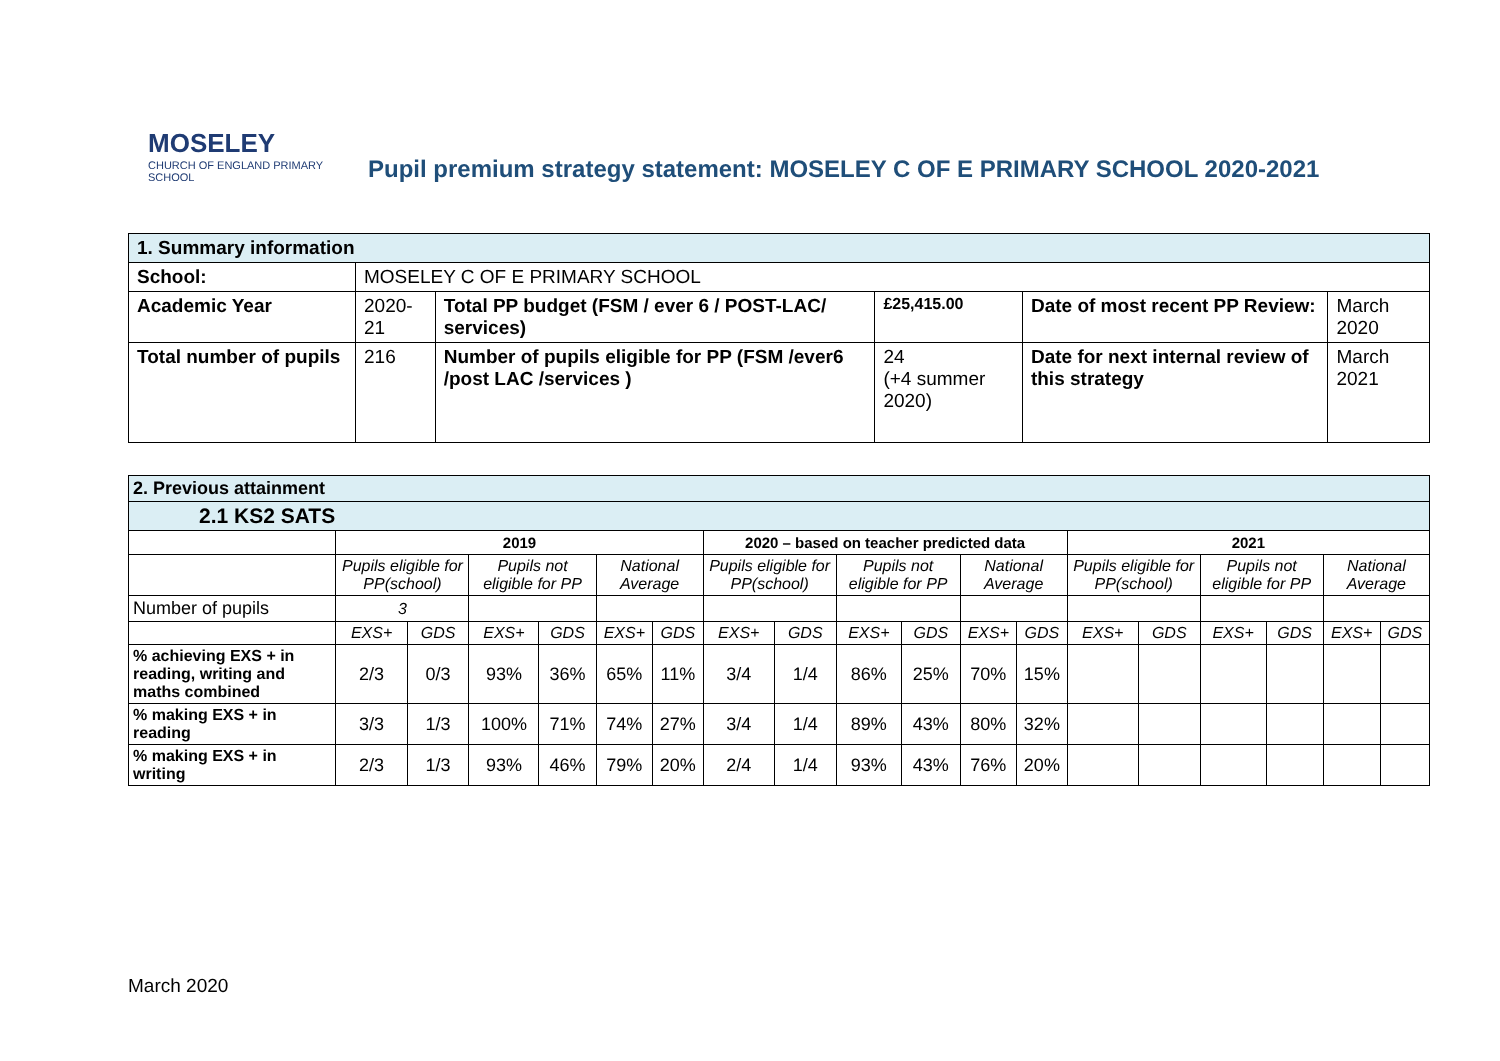MOSELEY
CHURCH OF ENGLAND PRIMARY SCHOOL
Pupil premium strategy statement: MOSELEY C OF E PRIMARY SCHOOL 2020-2021
| 1. Summary information | | | | | |
| School: | MOSELEY C OF E PRIMARY SCHOOL | | | | |
| Academic Year | 2020-21 | Total PP budget (FSM / ever 6 / POST-LAC/ services) | £25,415.00 | Date of most recent PP Review: | March 2020 |
| Total number of pupils | 216 | Number of pupils eligible for PP (FSM /ever6 /post LAC /services ) | 24 (+4 summer 2020) | Date for next internal review of this strategy | March 2021 |
| 2. Previous attainment | | | | | | | | | | | | | | | | | | |
| 2.1 KS2 SATS | | | | | | | | | | | | | | | | | | |
| | 2019 | | | | | | 2020 – based on teacher predicted data | | | | | | 2021 | | | | | |
| | Pupils eligible for PP(school) | | Pupils not eligible for PP | | National Average | | Pupils eligible for PP(school) | | Pupils not eligible for PP | | National Average | | Pupils eligible for PP(school) | | Pupils not eligible for PP | | National Average | |
| Number of pupils | 3 | | | | | | | | | | | | | | | | | |
| | EXS+ | GDS | EXS+ | GDS | EXS+ | GDS | EXS+ | GDS | EXS+ | GDS | EXS+ | GDS | EXS+ | GDS | EXS+ | GDS | EXS+ | GDS |
| % achieving EXS + in reading, writing and maths combined | 2/3 | 0/3 | 93% | 36% | 65% | 11% | 3/4 | 1/4 | 86% | 25% | 70% | 15% | | | | | | |
| % making EXS + in reading | 3/3 | 1/3 | 100% | 71% | 74% | 27% | 3/4 | 1/4 | 89% | 43% | 80% | 32% | | | | | | |
| % making EXS + in writing | 2/3 | 1/3 | 93% | 46% | 79% | 20% | 2/4 | 1/4 | 93% | 43% | 76% | 20% | | | | | | |
March 2020